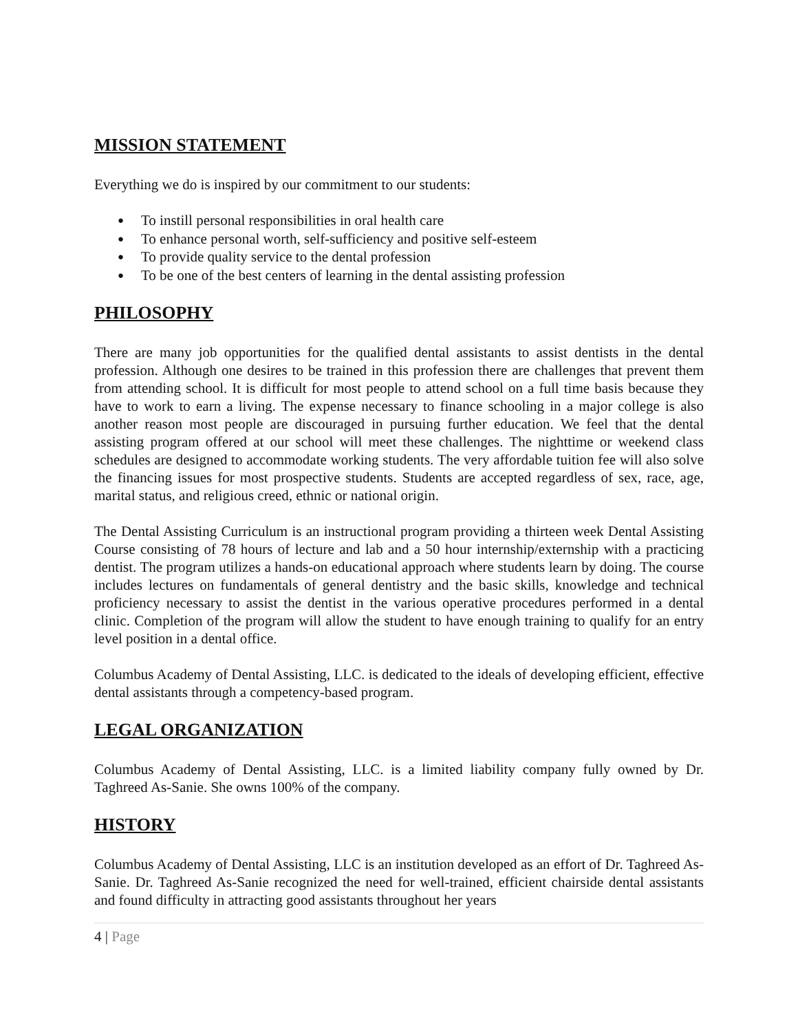MISSION STATEMENT
Everything we do is inspired by our commitment to our students:
● To instill personal responsibilities in oral health care
● To enhance personal worth, self-sufficiency and positive self-esteem
● To provide quality service to the dental profession
● To be one of the best centers of learning in the dental assisting profession
PHILOSOPHY
There are many job opportunities for the qualified dental assistants to assist dentists in the dental profession. Although one desires to be trained in this profession there are challenges that prevent them from attending school. It is difficult for most people to attend school on a full time basis because they have to work to earn a living. The expense necessary to finance schooling in a major college is also another reason most people are discouraged in pursuing further education. We feel that the dental assisting program offered at our school will meet these challenges. The nighttime or weekend class schedules are designed to accommodate working students. The very affordable tuition fee will also solve the financing issues for most prospective students. Students are accepted regardless of sex, race, age, marital status, and religious creed, ethnic or national origin.
The Dental Assisting Curriculum is an instructional program providing a thirteen week Dental Assisting Course consisting of 78 hours of lecture and lab and a 50 hour internship/externship with a practicing dentist. The program utilizes a hands-on educational approach where students learn by doing. The course includes lectures on fundamentals of general dentistry and the basic skills, knowledge and technical proficiency necessary to assist the dentist in the various operative procedures performed in a dental clinic. Completion of the program will allow the student to have enough training to qualify for an entry level position in a dental office.
Columbus Academy of Dental Assisting, LLC. is dedicated to the ideals of developing efficient, effective dental assistants through a competency-based program.
LEGAL ORGANIZATION
Columbus Academy of Dental Assisting, LLC. is a limited liability company fully owned by Dr. Taghreed As-Sanie. She owns 100% of the company.
HISTORY
Columbus Academy of Dental Assisting, LLC is an institution developed as an effort of Dr. Taghreed As-Sanie. Dr. Taghreed As-Sanie recognized the need for well-trained, efficient chairside dental assistants and found difficulty in attracting good assistants throughout her years
4 | Page